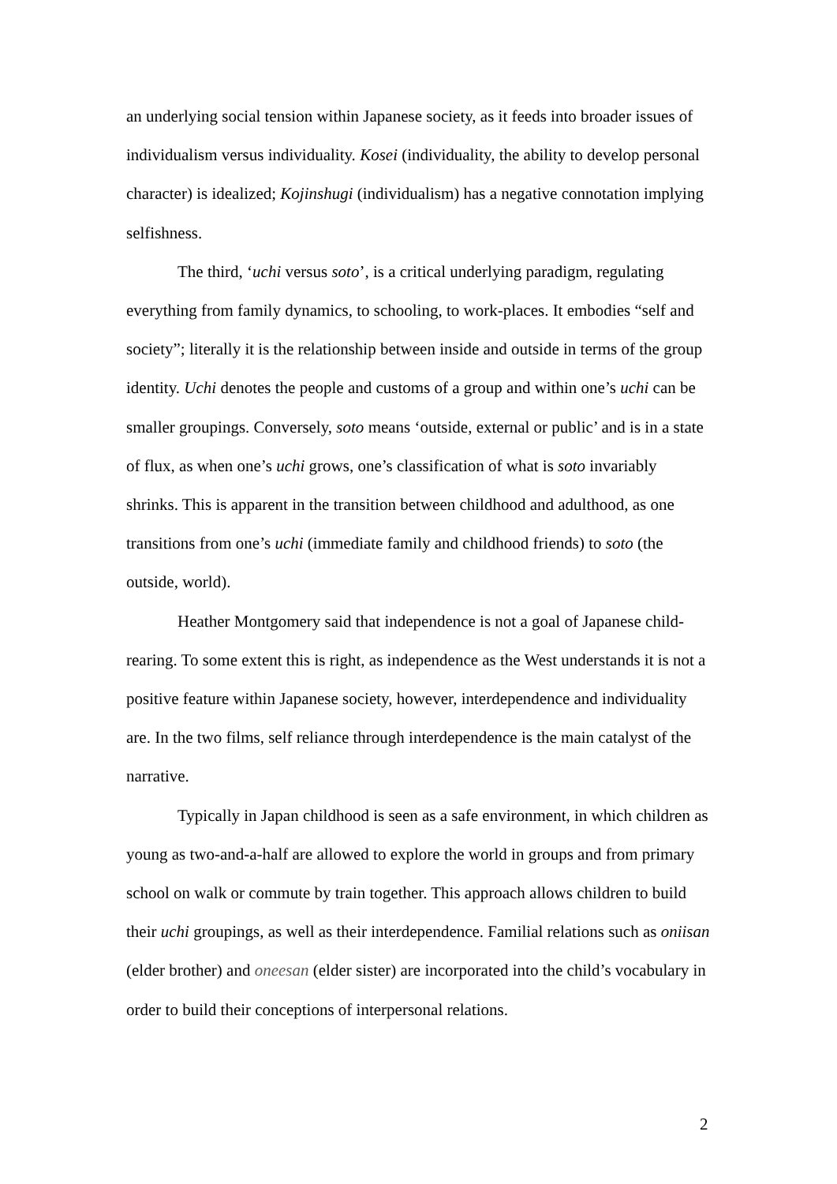an underlying social tension within Japanese society, as it feeds into broader issues of individualism versus individuality. Kosei (individuality, the ability to develop personal character) is idealized; Kojinshugi (individualism) has a negative connotation implying selfishness.
The third, ‘uchi versus soto’, is a critical underlying paradigm, regulating everything from family dynamics, to schooling, to work-places. It embodies “self and society”; literally it is the relationship between inside and outside in terms of the group identity. Uchi denotes the people and customs of a group and within one’s uchi can be smaller groupings. Conversely, soto means ‘outside, external or public’ and is in a state of flux, as when one’s uchi grows, one’s classification of what is soto invariably shrinks. This is apparent in the transition between childhood and adulthood, as one transitions from one’s uchi (immediate family and childhood friends) to soto (the outside, world).
Heather Montgomery said that independence is not a goal of Japanese child-rearing. To some extent this is right, as independence as the West understands it is not a positive feature within Japanese society, however, interdependence and individuality are. In the two films, self reliance through interdependence is the main catalyst of the narrative.
Typically in Japan childhood is seen as a safe environment, in which children as young as two-and-a-half are allowed to explore the world in groups and from primary school on walk or commute by train together. This approach allows children to build their uchi groupings, as well as their interdependence. Familial relations such as oniisan (elder brother) and oneesan (elder sister) are incorporated into the child’s vocabulary in order to build their conceptions of interpersonal relations.
2